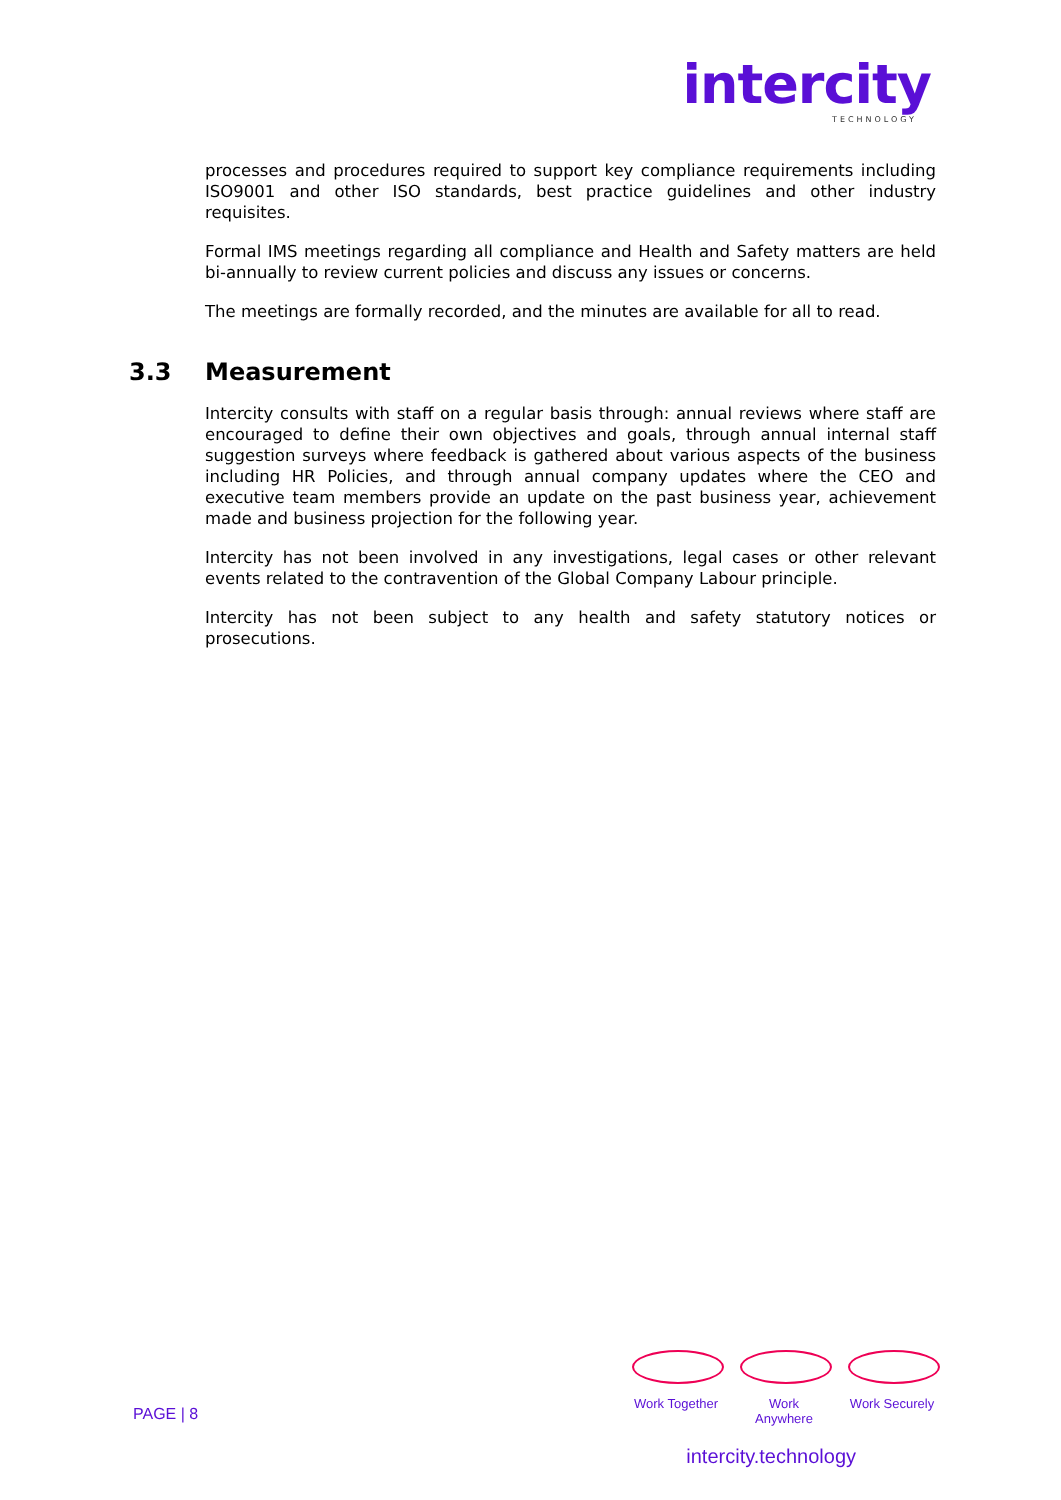intercity
TECHNOLOGY
processes and procedures required to support key compliance requirements including ISO9001 and other ISO standards, best practice guidelines and other industry requisites.
Formal IMS meetings regarding all compliance and Health and Safety matters are held bi-annually to review current policies and discuss any issues or concerns.
The meetings are formally recorded, and the minutes are available for all to read.
3.3 Measurement
Intercity consults with staff on a regular basis through: annual reviews where staff are encouraged to define their own objectives and goals, through annual internal staff suggestion surveys where feedback is gathered about various aspects of the business including HR Policies, and through annual company updates where the CEO and executive team members provide an update on the past business year, achievement made and business projection for the following year.
Intercity has not been involved in any investigations, legal cases or other relevant events related to the contravention of the Global Company Labour principle.
Intercity has not been subject to any health and safety statutory notices or prosecutions.
PAGE | 8
Work Together
Work Anywhere
Work Securely
intercity.technology